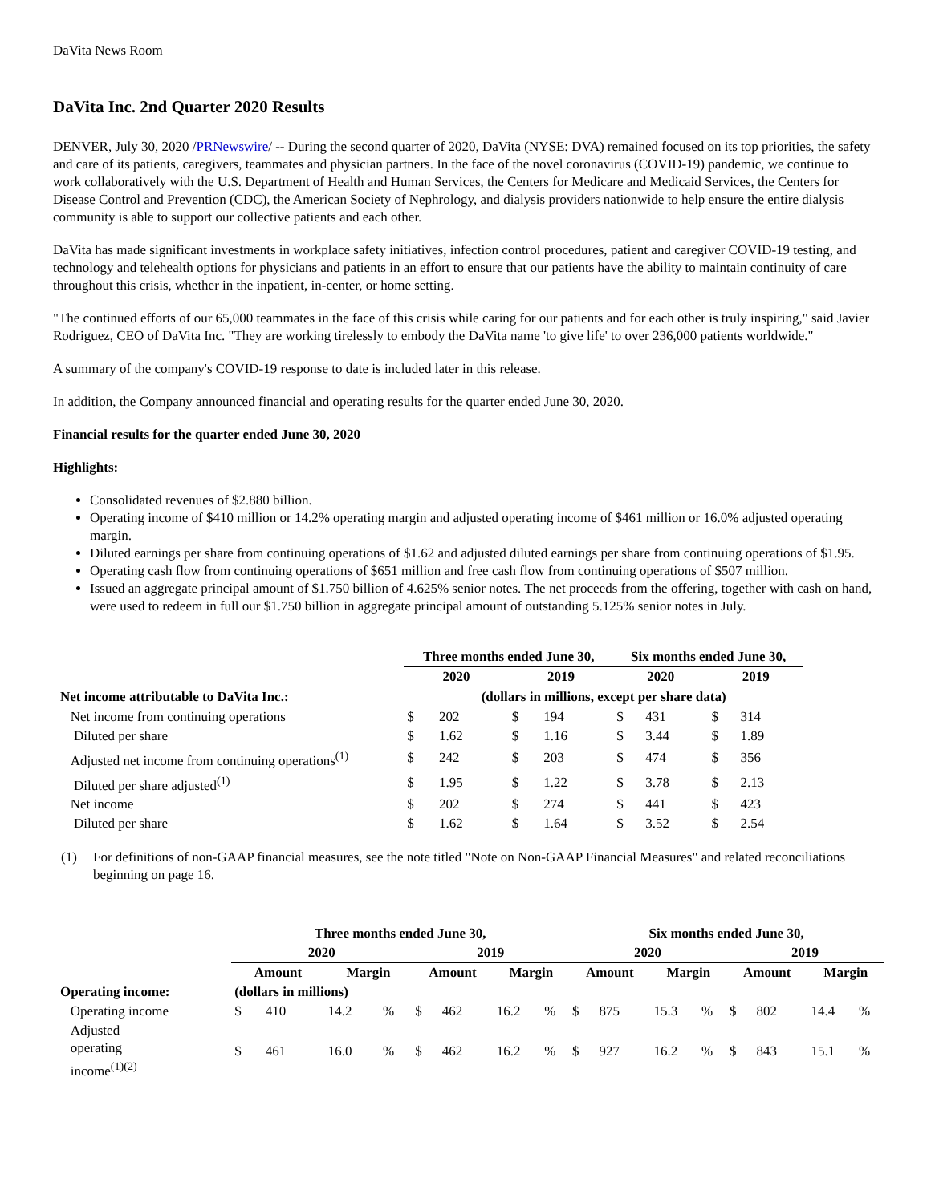DaVita News Room
DaVita Inc. 2nd Quarter 2020 Results
DENVER, July 30, 2020 /PRNewswire/ -- During the second quarter of 2020, DaVita (NYSE: DVA) remained focused on its top priorities, the safety and care of its patients, caregivers, teammates and physician partners. In the face of the novel coronavirus (COVID-19) pandemic, we continue to work collaboratively with the U.S. Department of Health and Human Services, the Centers for Medicare and Medicaid Services, the Centers for Disease Control and Prevention (CDC), the American Society of Nephrology, and dialysis providers nationwide to help ensure the entire dialysis community is able to support our collective patients and each other.
DaVita has made significant investments in workplace safety initiatives, infection control procedures, patient and caregiver COVID-19 testing, and technology and telehealth options for physicians and patients in an effort to ensure that our patients have the ability to maintain continuity of care throughout this crisis, whether in the inpatient, in-center, or home setting.
"The continued efforts of our 65,000 teammates in the face of this crisis while caring for our patients and for each other is truly inspiring," said Javier Rodriguez, CEO of DaVita Inc. "They are working tirelessly to embody the DaVita name 'to give life' to over 236,000 patients worldwide."
A summary of the company's COVID-19 response to date is included later in this release.
In addition, the Company announced financial and operating results for the quarter ended June 30, 2020.
Financial results for the quarter ended June 30, 2020
Highlights:
Consolidated revenues of $2.880 billion.
Operating income of $410 million or 14.2% operating margin and adjusted operating income of $461 million or 16.0% adjusted operating margin.
Diluted earnings per share from continuing operations of $1.62 and adjusted diluted earnings per share from continuing operations of $1.95.
Operating cash flow from continuing operations of $651 million and free cash flow from continuing operations of $507 million.
Issued an aggregate principal amount of $1.750 billion of 4.625% senior notes. The net proceeds from the offering, together with cash on hand, were used to redeem in full our $1.750 billion in aggregate principal amount of outstanding 5.125% senior notes in July.
| | Three months ended June 30, | | | | Six months ended June 30, | | | |
| | 2020 | | 2019 | | 2020 | | 2019 | |
| Net income attributable to DaVita Inc.: | (dollars in millions, except per share data) | | | | | | | |
| Net income from continuing operations | $ | 202 | $ | 194 | $ | 431 | $ | 314 |
| Diluted per share | $ | 1.62 | $ | 1.16 | $ | 3.44 | $ | 1.89 |
| Adjusted net income from continuing operations<sup>(1)</sup> | $ | 242 | $ | 203 | $ | 474 | $ | 356 |
| Diluted per share adjusted<sup>(1)</sup> | $ | 1.95 | $ | 1.22 | $ | 3.78 | $ | 2.13 |
| Net income | $ | 202 | $ | 274 | $ | 441 | $ | 423 |
| Diluted per share | $ | 1.62 | $ | 1.64 | $ | 3.52 | $ | 2.54 |
(1) For definitions of non-GAAP financial measures, see the note titled "Note on Non-GAAP Financial Measures" and related reconciliations beginning on page 16.
| | Three months ended June 30, | | | | | | | | Six months ended June 30, | | | | | | | |
| | 2020 | | | | 2019 | | | | 2020 | | | | 2019 | | | |
| | Amount | | Margin | | Amount | | Margin | | Amount | | Margin | | Amount | | Margin | |
| Operating income: | (dollars in millions) | | | | | | | | | | | | | | | |
| Operating income | $ | 410 | 14.2 | % | $ | 462 | 16.2 | % | $ | 875 | 15.3 | % | $ | 802 | 14.4 | % |
| Adjusted operating income<sup>(1)(2)</sup> | $ | 461 | 16.0 | % | $ | 462 | 16.2 | % | $ | 927 | 16.2 | % | $ | 843 | 15.1 | % |